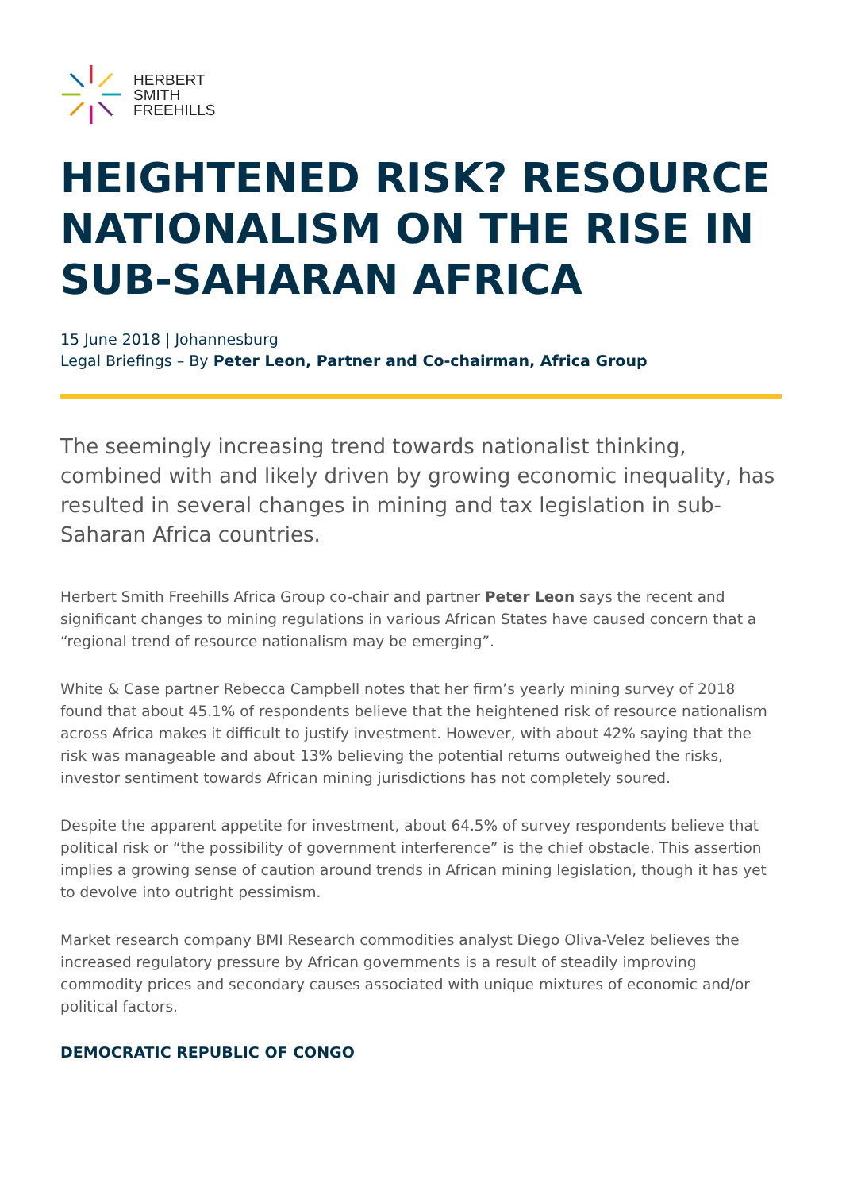HERBERT
SMITH
FREEHILLS
HEIGHTENED RISK? RESOURCE NATIONALISM ON THE RISE IN SUB-SAHARAN AFRICA
15 June 2018 | Johannesburg
Legal Briefings – By Peter Leon, Partner and Co-chairman, Africa Group
The seemingly increasing trend towards nationalist thinking, combined with and likely driven by growing economic inequality, has resulted in several changes in mining and tax legislation in sub-Saharan Africa countries.
Herbert Smith Freehills Africa Group co-chair and partner Peter Leon says the recent and significant changes to mining regulations in various African States have caused concern that a “regional trend of resource nationalism may be emerging”.
White & Case partner Rebecca Campbell notes that her firm’s yearly mining survey of 2018 found that about 45.1% of respondents believe that the heightened risk of resource nationalism across Africa makes it difficult to justify investment. However, with about 42% saying that the risk was manageable and about 13% believing the potential returns outweighed the risks, investor sentiment towards African mining jurisdictions has not completely soured.
Despite the apparent appetite for investment, about 64.5% of survey respondents believe that political risk or “the possibility of government interference” is the chief obstacle. This assertion implies a growing sense of caution around trends in African mining legislation, though it has yet to devolve into outright pessimism.
Market research company BMI Research commodities analyst Diego Oliva-Velez believes the increased regulatory pressure by African governments is a result of steadily improving commodity prices and secondary causes associated with unique mixtures of economic and/or political factors.
DEMOCRATIC REPUBLIC OF CONGO